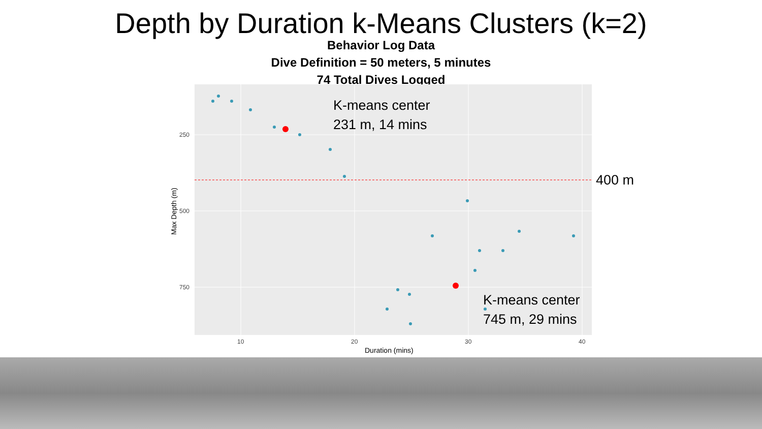Depth by Duration k-Means Clusters (k=2)
Behavior Log Data
Dive Definition = 50 meters, 5 minutes
74 Total Dives Logged
250
500
750
10
20
30
40
Duration (mins)
Max Depth (m)
K-means center
231 m, 14 mins
400 m
K-means center
745 m, 29 mins